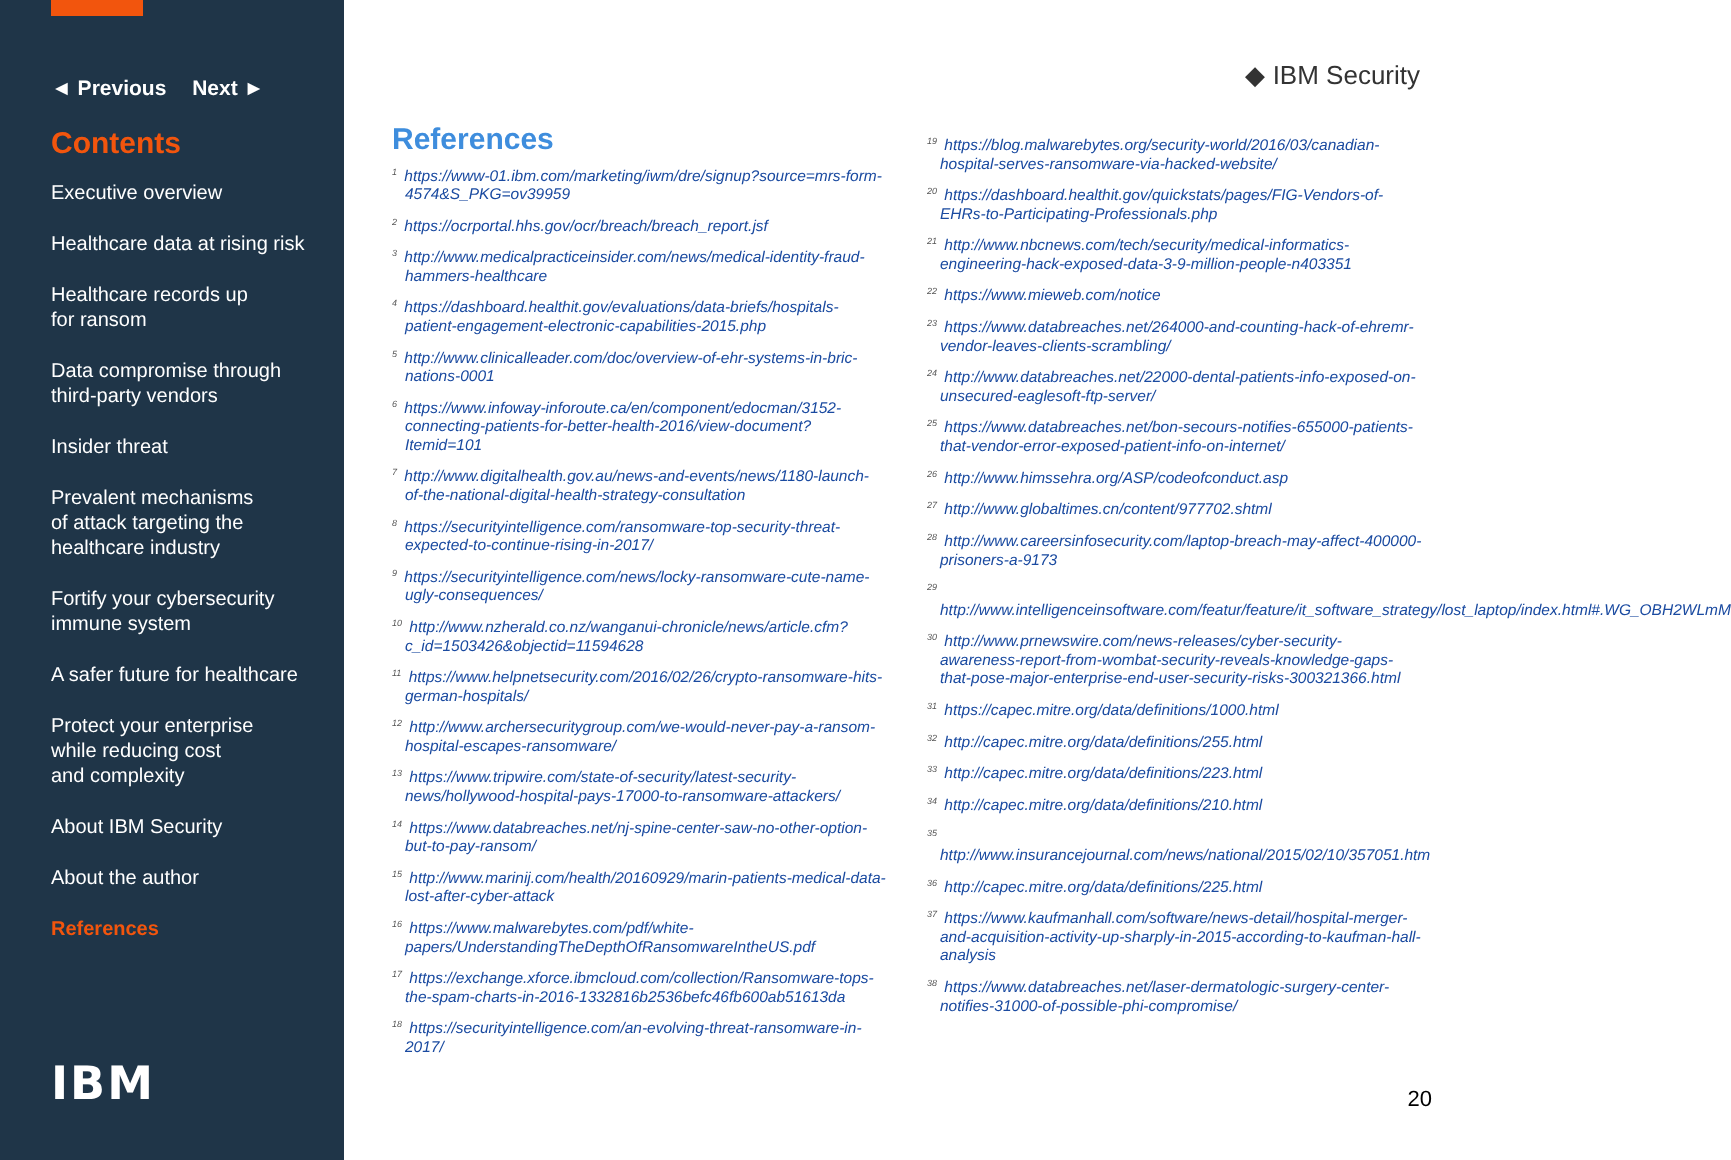◄ Previous Next ►
Contents
Executive overview
Healthcare data at rising risk
Healthcare records up
for ransom
Data compromise through
third-party vendors
Insider threat
Prevalent mechanisms
of attack targeting the
healthcare industry
Fortify your cybersecurity
immune system
A safer future for healthcare
Protect your enterprise
while reducing cost
and complexity
About IBM Security
About the author
References
IBM
◆ IBM Security
References
<sup>1</sup> https://www-01.ibm.com/marketing/iwm/dre/signup?source=mrs-form-4574&S_PKG=ov39959
<sup>2</sup> https://ocrportal.hhs.gov/ocr/breach/breach_report.jsf
<sup>3</sup> http://www.medicalpracticeinsider.com/news/medical-identity-fraud-hammers-healthcare
<sup>4</sup> https://dashboard.healthit.gov/evaluations/data-briefs/hospitals-patient-engagement-electronic-capabilities-2015.php
<sup>5</sup> http://www.clinicalleader.com/doc/overview-of-ehr-systems-in-bric-nations-0001
<sup>6</sup> https://www.infoway-inforoute.ca/en/component/edocman/3152-connecting-patients-for-better-health-2016/view-document?Itemid=101
<sup>7</sup> http://www.digitalhealth.gov.au/news-and-events/news/1180-launch-of-the-national-digital-health-strategy-consultation
<sup>8</sup> https://securityintelligence.com/ransomware-top-security-threat-expected-to-continue-rising-in-2017/
<sup>9</sup> https://securityintelligence.com/news/locky-ransomware-cute-name-ugly-consequences/
<sup>10</sup> http://www.nzherald.co.nz/wanganui-chronicle/news/article.cfm?c_id=1503426&objectid=11594628
<sup>11</sup> https://www.helpnetsecurity.com/2016/02/26/crypto-ransomware-hits-german-hospitals/
<sup>12</sup> http://www.archersecuritygroup.com/we-would-never-pay-a-ransom-hospital-escapes-ransomware/
<sup>13</sup> https://www.tripwire.com/state-of-security/latest-security-news/hollywood-hospital-pays-17000-to-ransomware-attackers/
<sup>14</sup> https://www.databreaches.net/nj-spine-center-saw-no-other-option-but-to-pay-ransom/
<sup>15</sup> http://www.marinij.com/health/20160929/marin-patients-medical-data-lost-after-cyber-attack
<sup>16</sup> https://www.malwarebytes.com/pdf/white-papers/UnderstandingTheDepthOfRansomwareIntheUS.pdf
<sup>17</sup> https://exchange.xforce.ibmcloud.com/collection/Ransomware-tops-the-spam-charts-in-2016-1332816b2536befc46fb600ab51613da
<sup>18</sup> https://securityintelligence.com/an-evolving-threat-ransomware-in-2017/
<sup>19</sup> https://blog.malwarebytes.org/security-world/2016/03/canadian-hospital-serves-ransomware-via-hacked-website/
<sup>20</sup> https://dashboard.healthit.gov/quickstats/pages/FIG-Vendors-of-EHRs-to-Participating-Professionals.php
<sup>21</sup> http://www.nbcnews.com/tech/security/medical-informatics-engineering-hack-exposed-data-3-9-million-people-n403351
<sup>22</sup> https://www.mieweb.com/notice
<sup>23</sup> https://www.databreaches.net/264000-and-counting-hack-of-ehremr-vendor-leaves-clients-scrambling/
<sup>24</sup> http://www.databreaches.net/22000-dental-patients-info-exposed-on-unsecured-eaglesoft-ftp-server/
<sup>25</sup> https://www.databreaches.net/bon-secours-notifies-655000-patients-that-vendor-error-exposed-patient-info-on-internet/
<sup>26</sup> http://www.himssehra.org/ASP/codeofconduct.asp
<sup>27</sup> http://www.globaltimes.cn/content/977702.shtml
<sup>28</sup> http://www.careersinfosecurity.com/laptop-breach-may-affect-400000-prisoners-a-9173
<sup>29</sup> http://www.intelligenceinsoftware.com/featur/feature/it_software_strategy/lost_laptop/index.html#.WG_OBH2WLmM
<sup>30</sup> http://www.prnewswire.com/news-releases/cyber-security-awareness-report-from-wombat-security-reveals-knowledge-gaps-that-pose-major-enterprise-end-user-security-risks-300321366.html
<sup>31</sup> https://capec.mitre.org/data/definitions/1000.html
<sup>32</sup> http://capec.mitre.org/data/definitions/255.html
<sup>33</sup> http://capec.mitre.org/data/definitions/223.html
<sup>34</sup> http://capec.mitre.org/data/definitions/210.html
<sup>35</sup> http://www.insurancejournal.com/news/national/2015/02/10/357051.htm
<sup>36</sup> http://capec.mitre.org/data/definitions/225.html
<sup>37</sup> https://www.kaufmanhall.com/software/news-detail/hospital-merger-and-acquisition-activity-up-sharply-in-2015-according-to-kaufman-hall-analysis
<sup>38</sup> https://www.databreaches.net/laser-dermatologic-surgery-center-notifies-31000-of-possible-phi-compromise/
20